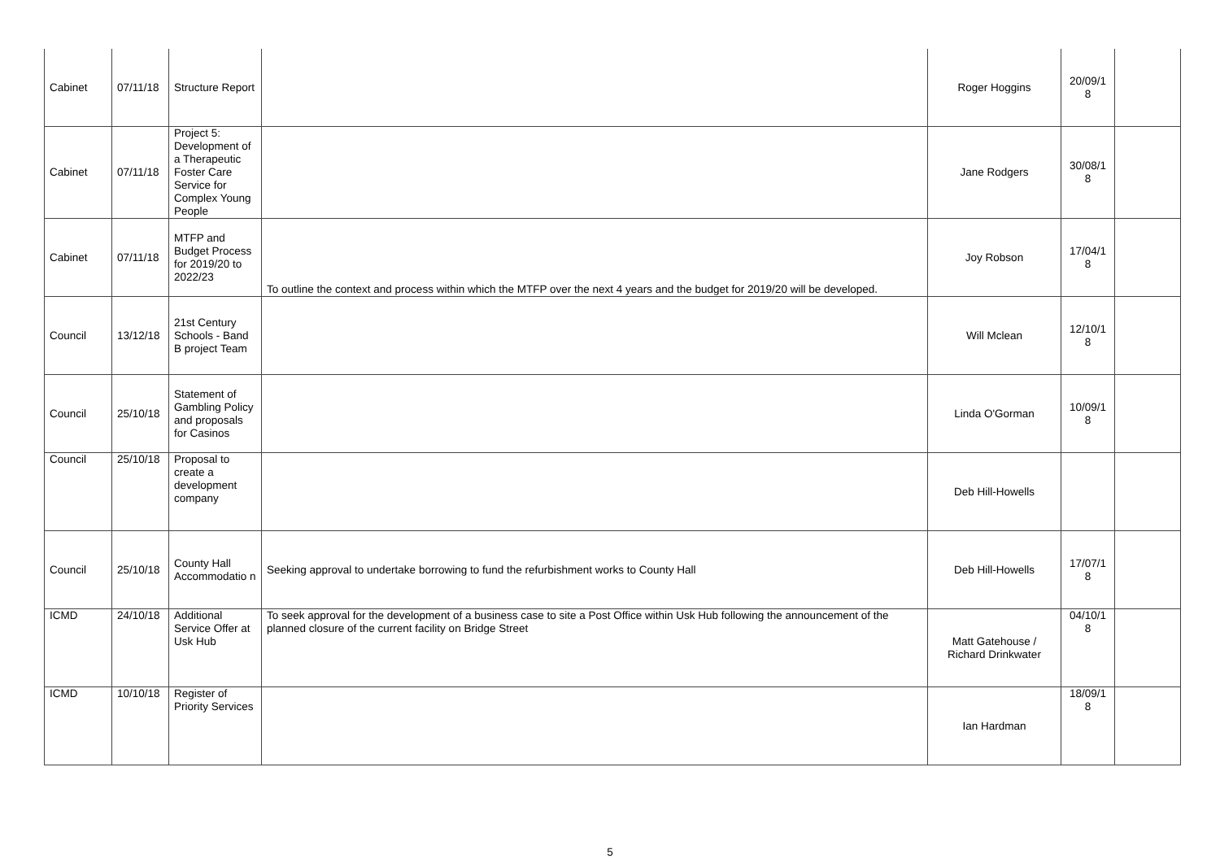| Cabinet | 07/11/18 | Structure Report | | Roger Hoggins | 20/09/1 8 | |
| Cabinet | 07/11/18 | Project 5: Development of a Therapeutic Foster Care Service for Complex Young People | | Jane Rodgers | 30/08/1 8 | |
| Cabinet | 07/11/18 | MTFP and Budget Process for 2019/20 to 2022/23 | To outline the context and process within which the MTFP over the next 4 years and the budget for 2019/20 will be developed. | Joy Robson | 17/04/1 8 | |
| Council | 13/12/18 | 21st Century Schools - Band B project Team | | Will Mclean | 12/10/1 8 | |
| Council | 25/10/18 | Statement of Gambling Policy and proposals for Casinos | | Linda O'Gorman | 10/09/1 8 | |
| Council | 25/10/18 | Proposal to create a development company | | Deb Hill-Howells | | |
| Council | 25/10/18 | County Hall Accommodatio n | Seeking approval to undertake borrowing to fund the refurbishment works to County Hall | Deb Hill-Howells | 17/07/1 8 | |
| ICMD | 24/10/18 | Additional Service Offer at Usk Hub | To seek approval for the development of a business case to site a Post Office within Usk Hub following the announcement of the planned closure of the current facility on Bridge Street | Matt Gatehouse / Richard Drinkwater | 04/10/1 8 | |
| ICMD | 10/10/18 | Register of Priority Services | | Ian Hardman | 18/09/1 8 | |
5